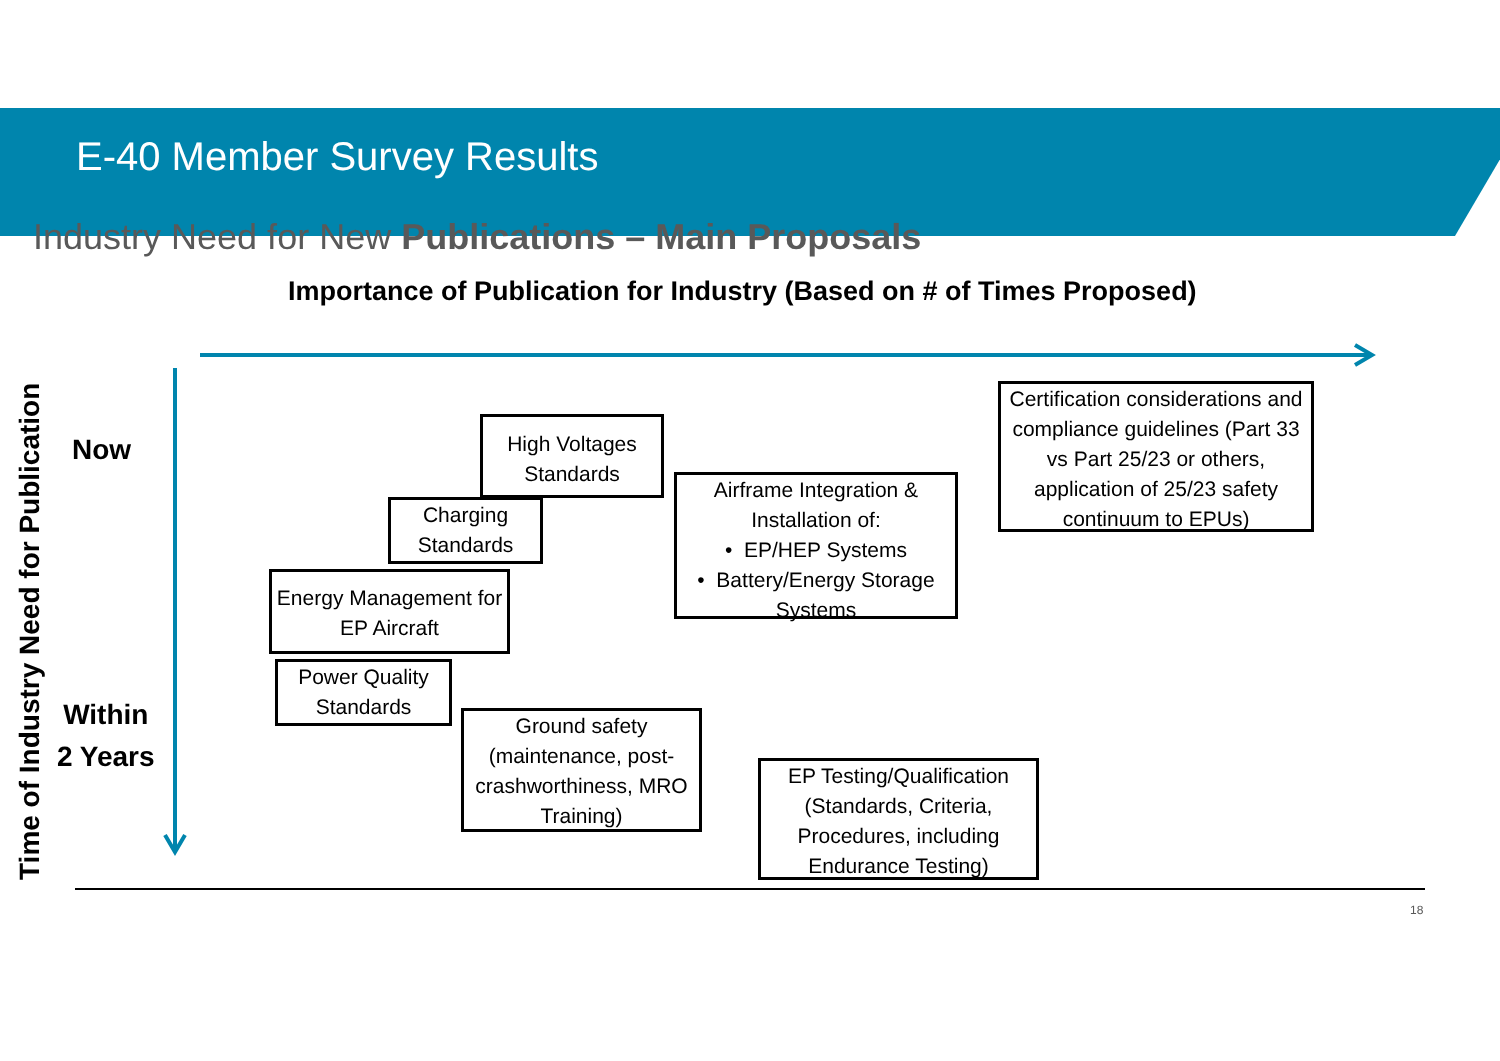E-40 Member Survey Results
Industry Need for New Publications – Main Proposals
Importance of Publication for Industry (Based on # of Times Proposed)
Time of Industry Need for Publication
Now
Within
2 Years
High Voltages Standards
Charging Standards
Energy Management for EP Aircraft
Power Quality Standards
Ground safety (maintenance, post-crashworthiness, MRO Training)
Airframe Integration & Installation of:
• EP/HEP Systems
• Battery/Energy Storage Systems
Certification considerations and compliance guidelines (Part 33 vs Part 25/23 or others, application of 25/23 safety continuum to EPUs)
EP Testing/Qualification (Standards, Criteria, Procedures, including Endurance Testing)
18